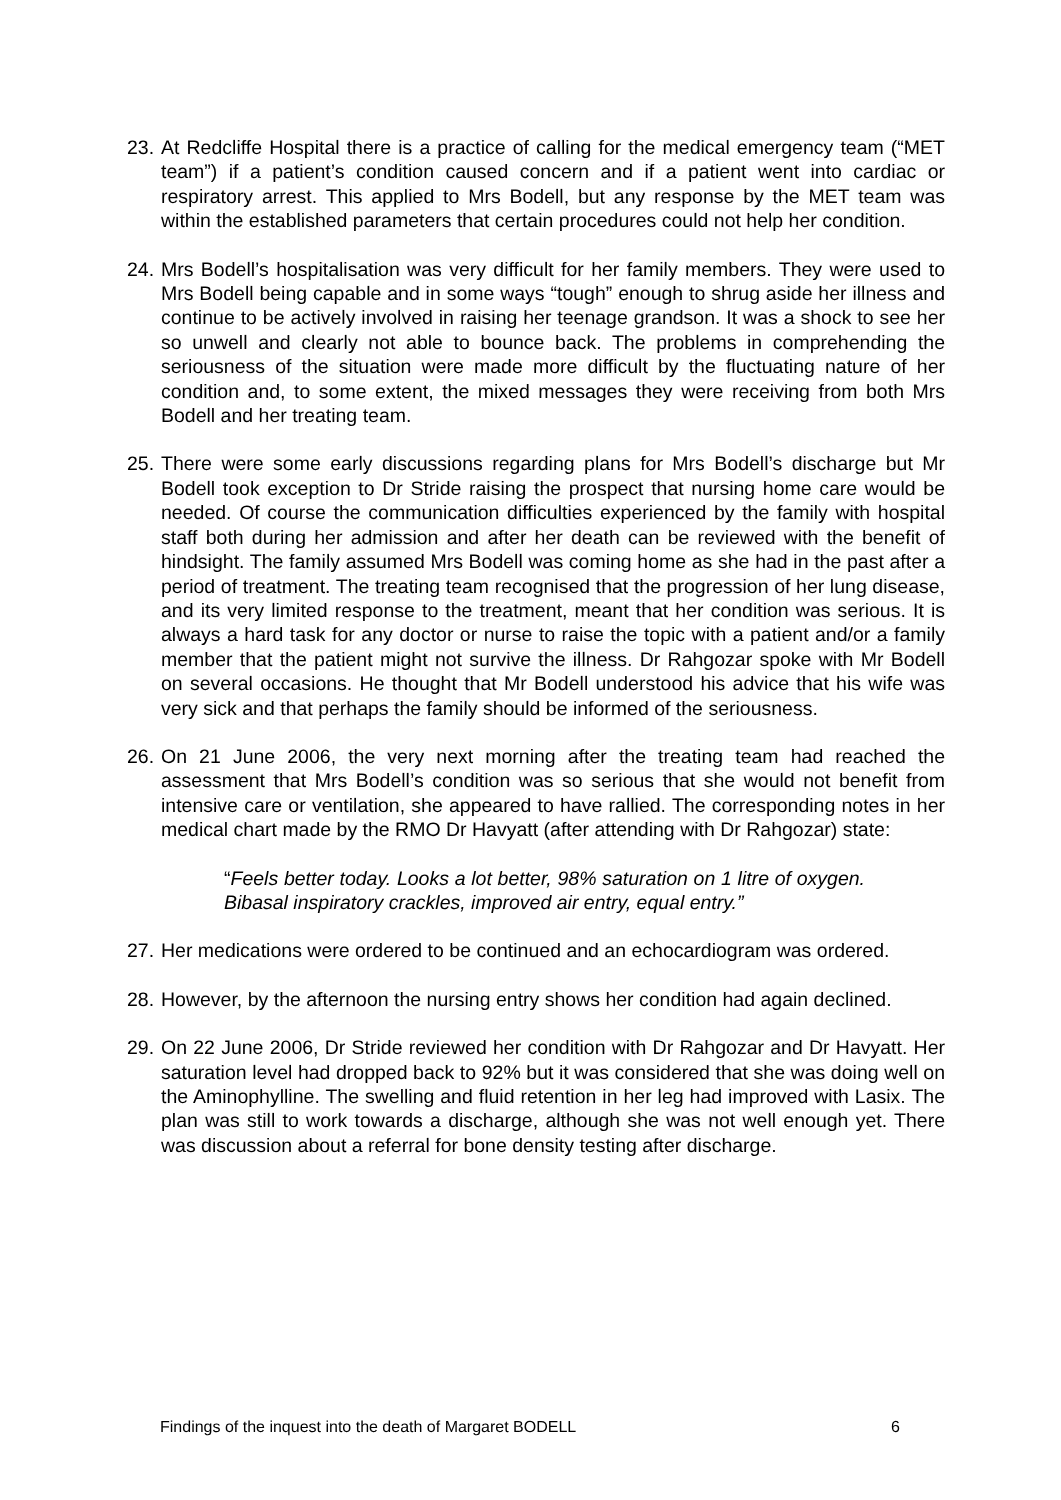23.
At Redcliffe Hospital there is a practice of calling for the medical emergency team (“MET team”) if a patient’s condition caused concern and if a patient went into cardiac or respiratory arrest. This applied to Mrs Bodell, but any response by the MET team was within the established parameters that certain procedures could not help her condition.
24.
Mrs Bodell’s hospitalisation was very difficult for her family members. They were used to Mrs Bodell being capable and in some ways “tough” enough to shrug aside her illness and continue to be actively involved in raising her teenage grandson. It was a shock to see her so unwell and clearly not able to bounce back. The problems in comprehending the seriousness of the situation were made more difficult by the fluctuating nature of her condition and, to some extent, the mixed messages they were receiving from both Mrs Bodell and her treating team.
25.
There were some early discussions regarding plans for Mrs Bodell’s discharge but Mr Bodell took exception to Dr Stride raising the prospect that nursing home care would be needed. Of course the communication difficulties experienced by the family with hospital staff both during her admission and after her death can be reviewed with the benefit of hindsight. The family assumed Mrs Bodell was coming home as she had in the past after a period of treatment. The treating team recognised that the progression of her lung disease, and its very limited response to the treatment, meant that her condition was serious. It is always a hard task for any doctor or nurse to raise the topic with a patient and/or a family member that the patient might not survive the illness. Dr Rahgozar spoke with Mr Bodell on several occasions. He thought that Mr Bodell understood his advice that his wife was very sick and that perhaps the family should be informed of the seriousness.
26.
On 21 June 2006, the very next morning after the treating team had reached the assessment that Mrs Bodell’s condition was so serious that she would not benefit from intensive care or ventilation, she appeared to have rallied. The corresponding notes in her medical chart made by the RMO Dr Havyatt (after attending with Dr Rahgozar) state:
“Feels better today. Looks a lot better, 98% saturation on 1 litre of oxygen. Bibasal inspiratory crackles, improved air entry, equal entry.”
27.
Her medications were ordered to be continued and an echocardiogram was ordered.
28.
However, by the afternoon the nursing entry shows her condition had again declined.
29.
On 22 June 2006, Dr Stride reviewed her condition with Dr Rahgozar and Dr Havyatt. Her saturation level had dropped back to 92% but it was considered that she was doing well on the Aminophylline. The swelling and fluid retention in her leg had improved with Lasix. The plan was still to work towards a discharge, although she was not well enough yet. There was discussion about a referral for bone density testing after discharge.
Findings of the inquest into the death of Margaret BODELL 6